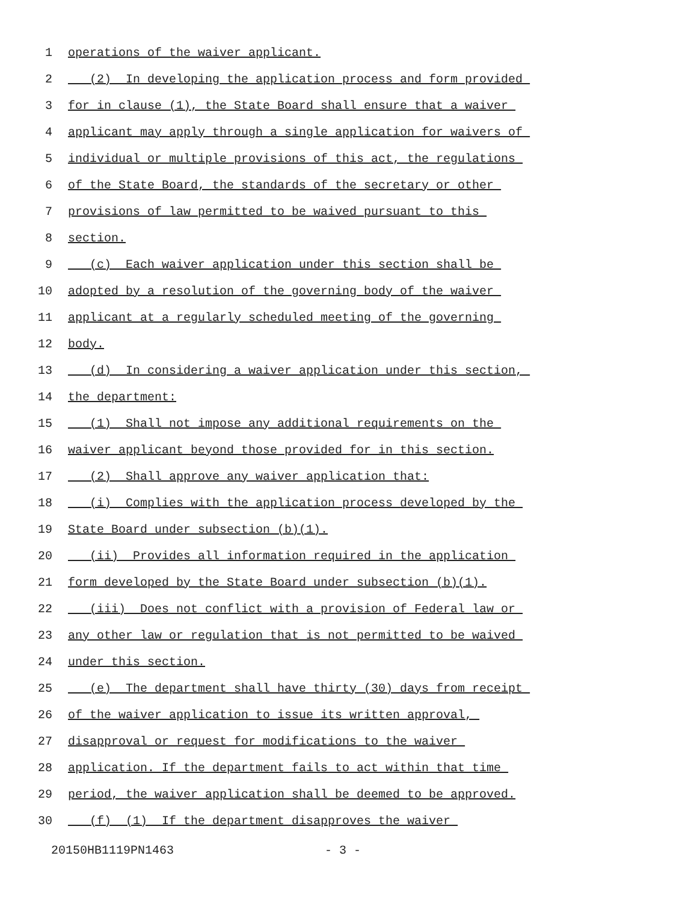1 operations of the waiver applicant.
2 (2) In developing the application process and form provided
3 for in clause (1), the State Board shall ensure that a waiver
4 applicant may apply through a single application for waivers of
5 individual or multiple provisions of this act, the regulations
6 of the State Board, the standards of the secretary or other
7 provisions of law permitted to be waived pursuant to this
8 section.
9 (c) Each waiver application under this section shall be
10 adopted by a resolution of the governing body of the waiver
11 applicant at a regularly scheduled meeting of the governing
12 body.
13 (d) In considering a waiver application under this section,
14 the department:
15 (1) Shall not impose any additional requirements on the
16 waiver applicant beyond those provided for in this section.
17 (2) Shall approve any waiver application that:
18 (i) Complies with the application process developed by the
19 State Board under subsection (b)(1).
20 (ii) Provides all information required in the application
21 form developed by the State Board under subsection (b)(1).
22 (iii) Does not conflict with a provision of Federal law or
23 any other law or regulation that is not permitted to be waived
24 under this section.
25 (e) The department shall have thirty (30) days from receipt
26 of the waiver application to issue its written approval,
27 disapproval or request for modifications to the waiver
28 application. If the department fails to act within that time
29 period, the waiver application shall be deemed to be approved.
30 (f) (1) If the department disapproves the waiver
20150HB1119PN1463 - 3 -